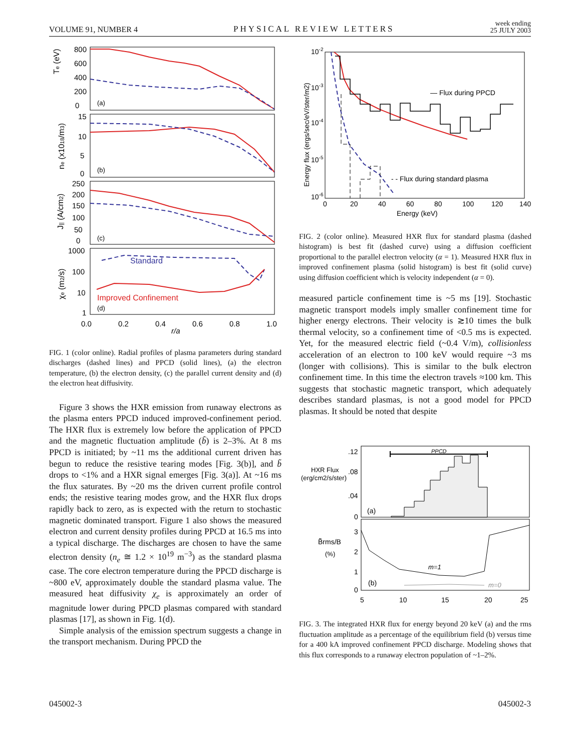VOLUME 91, NUMBER 4 PHYSICAL REVIEW LETTERS week ending
25 JULY 2003
Te (eV)
800
600
400
200
0
(a)
ne (x1018/m3)
15
10
5
0
(b)
J|| (A/cm2)
250
200
150
100
50
0
(c)
χe (m2/s)
1000
100
10
1
(d)
Standard
Improved Confinement
0.0
0.2
0.4
0.6
0.8
1.0
r/a
FIG. 1 (color online). Radial profiles of plasma parameters during standard discharges (dashed lines) and PPCD (solid lines), (a) the electron temperature, (b) the electron density, (c) the parallel current density and (d) the electron heat diffusivity.
Figure 3 shows the HXR emission from runaway electrons as the plasma enters PPCD induced improved-confinement period. The HXR flux is extremely low before the application of PPCD and the magnetic fluctuation amplitude (b̃) is 2–3%. At 8 ms PPCD is initiated; by ~11 ms the additional current driven has begun to reduce the resistive tearing modes [Fig. 3(b)], and b̃ drops to <1% and a HXR signal emerges [Fig. 3(a)]. At ~16 ms the flux saturates. By ~20 ms the driven current profile control ends; the resistive tearing modes grow, and the HXR flux drops rapidly back to zero, as is expected with the return to stochastic magnetic dominated transport. Figure 1 also shows the measured electron and current density profiles during PPCD at 16.5 ms into a typical discharge. The discharges are chosen to have the same electron density (n<sub>e</sub> ≅ 1.2 × 10<sup>19</sup> m<sup>−3</sup>) as the standard plasma case. The core electron temperature during the PPCD discharge is ~800 eV, approximately double the standard plasma value. The measured heat diffusivity χ<sub>e</sub> is approximately an order of magnitude lower during PPCD plasmas compared with standard plasmas [17], as shown in Fig. 1(d).
Simple analysis of the emission spectrum suggests a change in the transport mechanism. During PPCD the
10-2
10-3
10-4
10-5
10-6
Energy flux (ergs/sec/eV/ster/m2)
0
20
40
60
80
100
120
140
Energy (keV)
— Flux during PPCD
- - Flux during standard plasma
FIG. 2 (color online). Measured HXR flux for standard plasma (dashed histogram) is best fit (dashed curve) using a diffusion coefficient proportional to the parallel electron velocity (α = 1). Measured HXR flux in improved confinement plasma (solid histogram) is best fit (solid curve) using diffusion coefficient which is velocity independent (α = 0).
measured particle confinement time is ~5 ms [19]. Stochastic magnetic transport models imply smaller confinement time for higher energy electrons. Their velocity is ≳10 times the bulk thermal velocity, so a confinement time of <0.5 ms is expected. Yet, for the measured electric field (~0.4 V/m), collisionless acceleration of an electron to 100 keV would require ~3 ms (longer with collisions). This is similar to the bulk electron confinement time. In this time the electron travels ≈100 km. This suggests that stochastic magnetic transport, which adequately describes standard plasmas, is not a good model for PPCD plasmas. It should be noted that despite
.12
.08
.04
0
HXR Flux
(erg/cm2/s/ster)
(a)
PPCD
B̃rms/B
(%)
3
2
1
0
(b)
m=1
m=0
5
10
15
20
25
FIG. 3. The integrated HXR flux for energy beyond 20 keV (a) and the rms fluctuation amplitude as a percentage of the equilibrium field (b) versus time for a 400 kA improved confinement PPCD discharge. Modeling shows that this flux corresponds to a runaway electron population of ~1–2%.
045002-3 045002-3